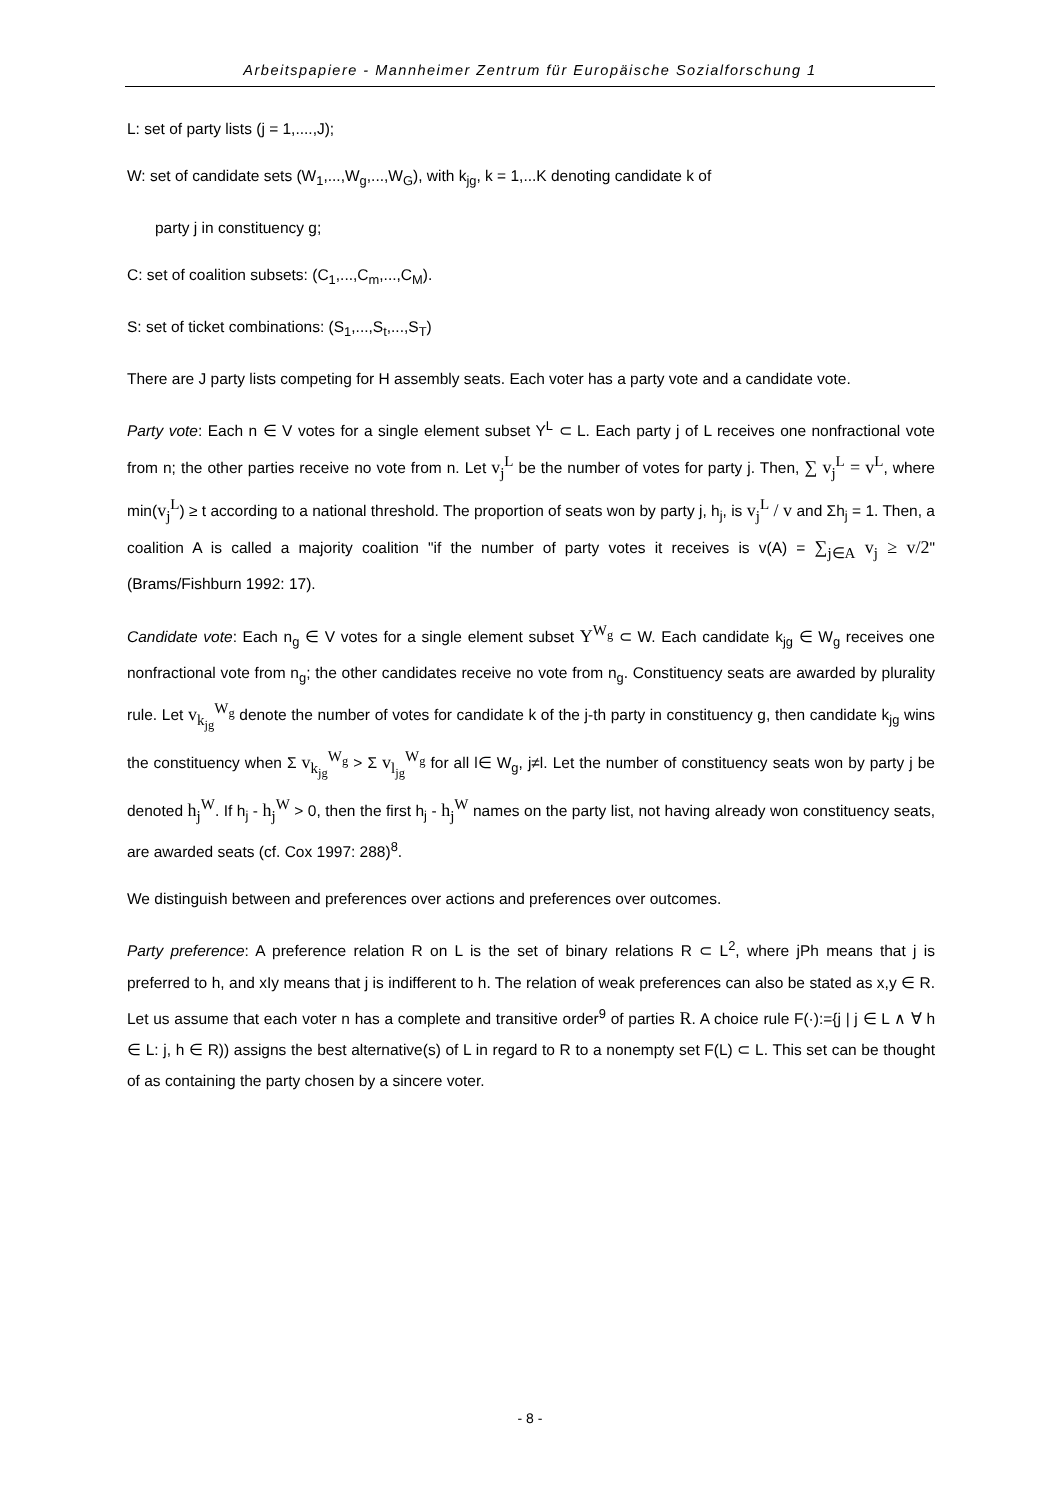Arbeitspapiere - Mannheimer Zentrum für Europäische Sozialforschung 1
L: set of party lists (j = 1,....,J);
W: set of candidate sets (W<sub>1</sub>,...,W<sub>g</sub>,...,W<sub>G</sub>), with k<sub>jg</sub>, k = 1,...K denoting candidate k of
party j in constituency g;
C: set of coalition subsets: (C<sub>1</sub>,...,C<sub>m</sub>,...,C<sub>M</sub>).
S: set of ticket combinations: (S<sub>1</sub>,...,S<sub>t</sub>,...,S<sub>T</sub>)
There are J party lists competing for H assembly seats. Each voter has a party vote and a candidate vote.
Party vote: Each n ∈ V votes for a single element subset Y<sup>L</sup> ⊂ L. Each party j of L receives one nonfractional vote from n; the other parties receive no vote from n. Let v<sub>j</sub><sup>L</sup> be the number of votes for party j. Then, ∑ v<sub>j</sub><sup>L</sup> = v<sup>L</sup>, where min(v<sub>j</sub><sup>L</sup>) ≥ t according to a national threshold. The proportion of seats won by party j, h<sub>j</sub>, is v<sub>j</sub><sup>L</sup> / v and Σh<sub>j</sub> = 1. Then, a coalition A is called a majority coalition "if the number of party votes it receives is v(A) = ∑<sub>j∈A</sub> v<sub>j</sub> ≥ v/2" (Brams/Fishburn 1992: 17).
Candidate vote: Each n<sub>g</sub> ∈ V votes for a single element subset Y<sup>W<sub>g</sub></sup> ⊂ W. Each candidate k<sub>jg</sub> ∈ W<sub>g</sub> receives one nonfractional vote from n<sub>g</sub>; the other candidates receive no vote from n<sub>g</sub>. Constituency seats are awarded by plurality rule. Let v<sub>k<sub>jg</sub></sub><sup>W<sub>g</sub></sup> denote the number of votes for candidate k of the j-th party in constituency g, then candidate k<sub>jg</sub> wins the constituency when Σ v<sub>k<sub>jg</sub></sub><sup>W<sub>g</sub></sup> > Σ v<sub>l<sub>jg</sub></sub><sup>W<sub>g</sub></sup> for all l∈ W<sub>g</sub>, j≠l. Let the number of constituency seats won by party j be denoted h<sub>j</sub><sup>W</sup>. If h<sub>j</sub> - h<sub>j</sub><sup>W</sup> > 0, then the first h<sub>j</sub> - h<sub>j</sub><sup>W</sup> names on the party list, not having already won constituency seats, are awarded seats (cf. Cox 1997: 288)<sup>8</sup>.
We distinguish between and preferences over actions and preferences over outcomes.
Party preference: A preference relation R on L is the set of binary relations R ⊂ L<sup>2</sup>, where jPh means that j is preferred to h, and xIy means that j is indifferent to h. The relation of weak preferences can also be stated as x,y ∈ R. Let us assume that each voter n has a complete and transitive order<sup>9</sup> of parties R. A choice rule F(·):={j | j ∈ L ∧ ∀ h ∈ L: j, h ∈ R)) assigns the best alternative(s) of L in regard to R to a nonempty set F(L) ⊂ L. This set can be thought of as containing the party chosen by a sincere voter.
- 8 -